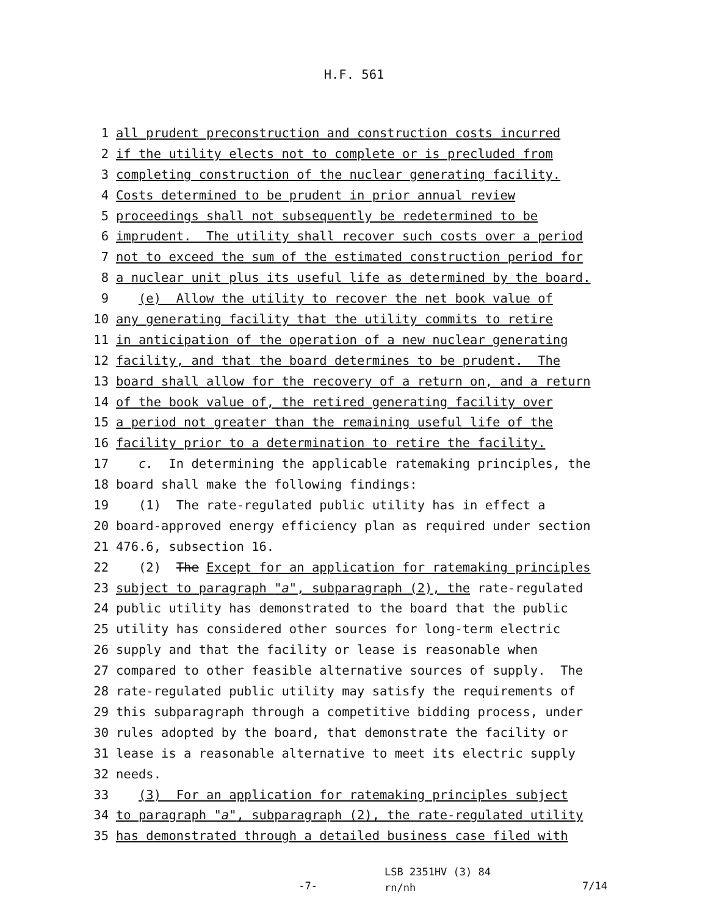H.F. 561
1 all prudent preconstruction and construction costs incurred
2 if the utility elects not to complete or is precluded from
3 completing construction of the nuclear generating facility.
4 Costs determined to be prudent in prior annual review
5 proceedings shall not subsequently be redetermined to be
6 imprudent. The utility shall recover such costs over a period
7 not to exceed the sum of the estimated construction period for
8 a nuclear unit plus its useful life as determined by the board.
9 (e) Allow the utility to recover the net book value of
10 any generating facility that the utility commits to retire
11 in anticipation of the operation of a new nuclear generating
12 facility, and that the board determines to be prudent. The
13 board shall allow for the recovery of a return on, and a return
14 of the book value of, the retired generating facility over
15 a period not greater than the remaining useful life of the
16 facility prior to a determination to retire the facility.
17 c. In determining the applicable ratemaking principles, the
18 board shall make the following findings:
19 (1) The rate-regulated public utility has in effect a
20 board-approved energy efficiency plan as required under section
21 476.6, subsection 16.
22 (2) The Except for an application for ratemaking principles
23 subject to paragraph "a", subparagraph (2), the rate-regulated
24 public utility has demonstrated to the board that the public
25 utility has considered other sources for long-term electric
26 supply and that the facility or lease is reasonable when
27 compared to other feasible alternative sources of supply. The
28 rate-regulated public utility may satisfy the requirements of
29 this subparagraph through a competitive bidding process, under
30 rules adopted by the board, that demonstrate the facility or
31 lease is a reasonable alternative to meet its electric supply
32 needs.
33 (3) For an application for ratemaking principles subject
34 to paragraph "a", subparagraph (2), the rate-regulated utility
35 has demonstrated through a detailed business case filed with
-7-
LSB 2351HV (3) 84
rn/nh
7/14